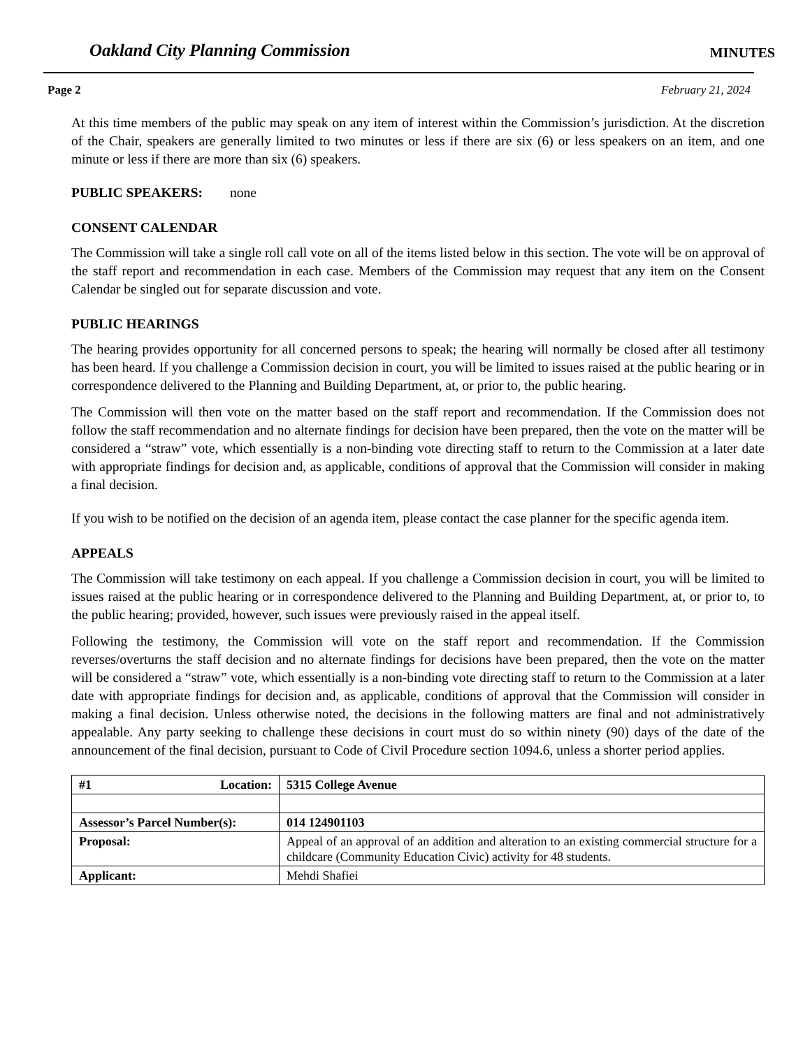Oakland City Planning Commission MINUTES
Page 2 February 21, 2024
At this time members of the public may speak on any item of interest within the Commission’s jurisdiction. At the discretion of the Chair, speakers are generally limited to two minutes or less if there are six (6) or less speakers on an item, and one minute or less if there are more than six (6) speakers.
PUBLIC SPEAKERS: none
CONSENT CALENDAR
The Commission will take a single roll call vote on all of the items listed below in this section. The vote will be on approval of the staff report and recommendation in each case. Members of the Commission may request that any item on the Consent Calendar be singled out for separate discussion and vote.
PUBLIC HEARINGS
The hearing provides opportunity for all concerned persons to speak; the hearing will normally be closed after all testimony has been heard. If you challenge a Commission decision in court, you will be limited to issues raised at the public hearing or in correspondence delivered to the Planning and Building Department, at, or prior to, the public hearing.
The Commission will then vote on the matter based on the staff report and recommendation. If the Commission does not follow the staff recommendation and no alternate findings for decision have been prepared, then the vote on the matter will be considered a “straw” vote, which essentially is a non-binding vote directing staff to return to the Commission at a later date with appropriate findings for decision and, as applicable, conditions of approval that the Commission will consider in making a final decision.
If you wish to be notified on the decision of an agenda item, please contact the case planner for the specific agenda item.
APPEALS
The Commission will take testimony on each appeal. If you challenge a Commission decision in court, you will be limited to issues raised at the public hearing or in correspondence delivered to the Planning and Building Department, at, or prior to, to the public hearing; provided, however, such issues were previously raised in the appeal itself.
Following the testimony, the Commission will vote on the staff report and recommendation. If the Commission reverses/overturns the staff decision and no alternate findings for decisions have been prepared, then the vote on the matter will be considered a “straw” vote, which essentially is a non-binding vote directing staff to return to the Commission at a later date with appropriate findings for decision and, as applicable, conditions of approval that the Commission will consider in making a final decision. Unless otherwise noted, the decisions in the following matters are final and not administratively appealable. Any party seeking to challenge these decisions in court must do so within ninety (90) days of the date of the announcement of the final decision, pursuant to Code of Civil Procedure section 1094.6, unless a shorter period applies.
| #1 Location: | 5315 College Avenue |
| Assessor’s Parcel Number(s): | 014 124901103 |
| Proposal: | Appeal of an approval of an addition and alteration to an existing commercial structure for a childcare (Community Education Civic) activity for 48 students. |
| Applicant: | Mehdi Shafiei |